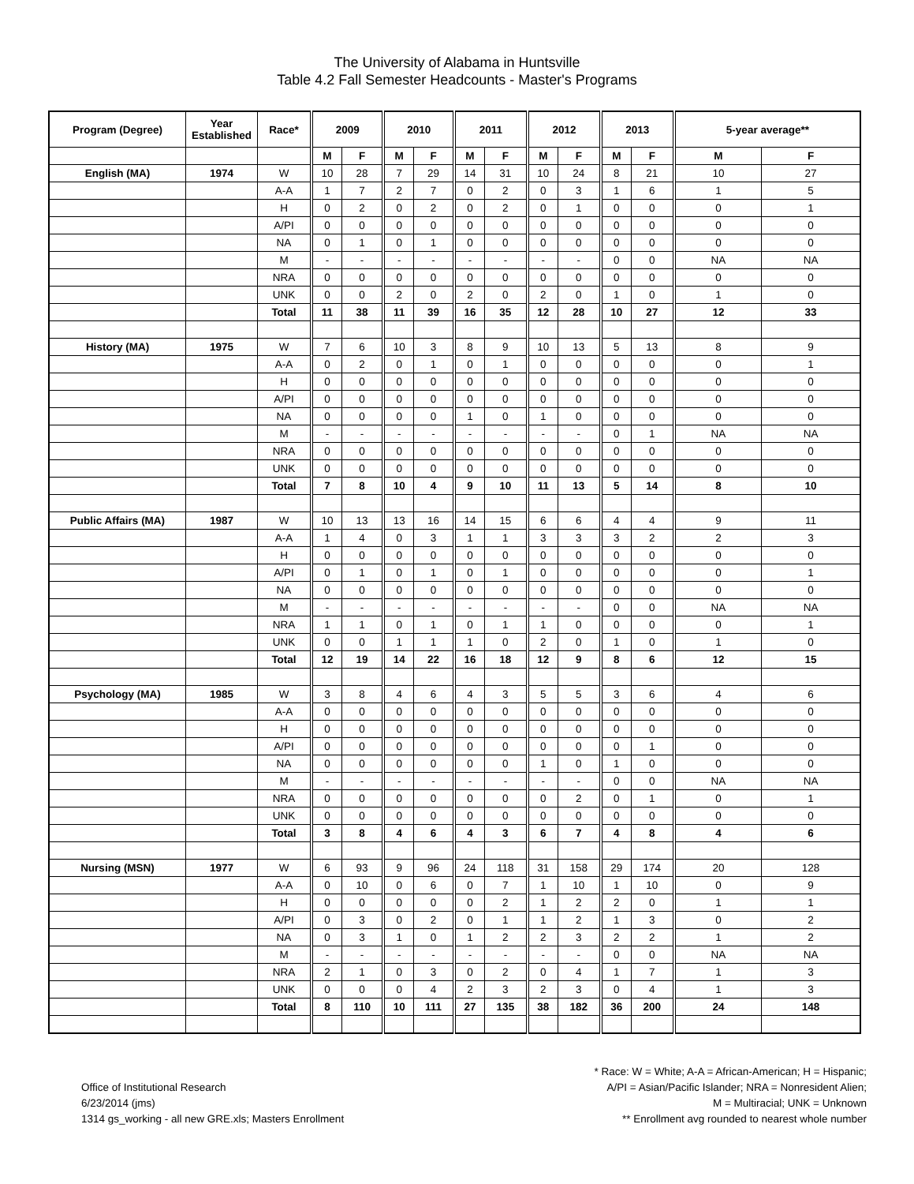The University of Alabama in Huntsville
Table 4.2 Fall Semester Headcounts - Master's Programs
| Program (Degree) | Year Established | Race* | 2009 | | 2010 | | 2011 | | 2012 | | 2013 | | 5-year average** | |
| --- | --- | --- | --- | --- | --- | --- | --- | --- | --- | --- | --- | --- | --- | --- |
| | | | M | F | M | F | M | F | M | F | M | F | M | F |
| English (MA) | 1974 | W | 10 | 28 | 7 | 29 | 14 | 31 | 10 | 24 | 8 | 21 | 10 | 27 |
| | | A-A | 1 | 7 | 2 | 7 | 0 | 2 | 0 | 3 | 1 | 6 | 1 | 5 |
| | | H | 0 | 2 | 0 | 2 | 0 | 2 | 0 | 1 | 0 | 0 | 0 | 1 |
| | | A/PI | 0 | 0 | 0 | 0 | 0 | 0 | 0 | 0 | 0 | 0 | 0 | 0 |
| | | NA | 0 | 1 | 0 | 1 | 0 | 0 | 0 | 0 | 0 | 0 | 0 | 0 |
| | | M | - | - | - | - | - | - | - | - | 0 | 0 | NA | NA |
| | | NRA | 0 | 0 | 0 | 0 | 0 | 0 | 0 | 0 | 0 | 0 | 0 | 0 |
| | | UNK | 0 | 0 | 2 | 0 | 2 | 0 | 2 | 0 | 1 | 0 | 1 | 0 |
| | | Total | 11 | 38 | 11 | 39 | 16 | 35 | 12 | 28 | 10 | 27 | 12 | 33 |
| History (MA) | 1975 | W | 7 | 6 | 10 | 3 | 8 | 9 | 10 | 13 | 5 | 13 | 8 | 9 |
| | | A-A | 0 | 2 | 0 | 1 | 0 | 1 | 0 | 0 | 0 | 0 | 0 | 1 |
| | | H | 0 | 0 | 0 | 0 | 0 | 0 | 0 | 0 | 0 | 0 | 0 | 0 |
| | | A/PI | 0 | 0 | 0 | 0 | 0 | 0 | 0 | 0 | 0 | 0 | 0 | 0 |
| | | NA | 0 | 0 | 0 | 0 | 1 | 0 | 1 | 0 | 0 | 0 | 0 | 0 |
| | | M | - | - | - | - | - | - | - | - | 0 | 1 | NA | NA |
| | | NRA | 0 | 0 | 0 | 0 | 0 | 0 | 0 | 0 | 0 | 0 | 0 | 0 |
| | | UNK | 0 | 0 | 0 | 0 | 0 | 0 | 0 | 0 | 0 | 0 | 0 | 0 |
| | | Total | 7 | 8 | 10 | 4 | 9 | 10 | 11 | 13 | 5 | 14 | 8 | 10 |
| Public Affairs (MA) | 1987 | W | 10 | 13 | 13 | 16 | 14 | 15 | 6 | 6 | 4 | 4 | 9 | 11 |
| | | A-A | 1 | 4 | 0 | 3 | 1 | 1 | 3 | 3 | 3 | 2 | 2 | 3 |
| | | H | 0 | 0 | 0 | 0 | 0 | 0 | 0 | 0 | 0 | 0 | 0 | 0 |
| | | A/PI | 0 | 1 | 0 | 1 | 0 | 1 | 0 | 0 | 0 | 0 | 0 | 1 |
| | | NA | 0 | 0 | 0 | 0 | 0 | 0 | 0 | 0 | 0 | 0 | 0 | 0 |
| | | M | - | - | - | - | - | - | - | - | 0 | 0 | NA | NA |
| | | NRA | 1 | 1 | 0 | 1 | 0 | 1 | 1 | 0 | 0 | 0 | 0 | 1 |
| | | UNK | 0 | 0 | 1 | 1 | 1 | 0 | 2 | 0 | 1 | 0 | 1 | 0 |
| | | Total | 12 | 19 | 14 | 22 | 16 | 18 | 12 | 9 | 8 | 6 | 12 | 15 |
| Psychology (MA) | 1985 | W | 3 | 8 | 4 | 6 | 4 | 3 | 5 | 5 | 3 | 6 | 4 | 6 |
| | | A-A | 0 | 0 | 0 | 0 | 0 | 0 | 0 | 0 | 0 | 0 | 0 | 0 |
| | | H | 0 | 0 | 0 | 0 | 0 | 0 | 0 | 0 | 0 | 0 | 0 | 0 |
| | | A/PI | 0 | 0 | 0 | 0 | 0 | 0 | 0 | 0 | 0 | 1 | 0 | 0 |
| | | NA | 0 | 0 | 0 | 0 | 0 | 0 | 1 | 0 | 1 | 0 | 0 | 0 |
| | | M | - | - | - | - | - | - | - | - | 0 | 0 | NA | NA |
| | | NRA | 0 | 0 | 0 | 0 | 0 | 0 | 0 | 2 | 0 | 1 | 0 | 1 |
| | | UNK | 0 | 0 | 0 | 0 | 0 | 0 | 0 | 0 | 0 | 0 | 0 | 0 |
| | | Total | 3 | 8 | 4 | 6 | 4 | 3 | 6 | 7 | 4 | 8 | 4 | 6 |
| Nursing (MSN) | 1977 | W | 6 | 93 | 9 | 96 | 24 | 118 | 31 | 158 | 29 | 174 | 20 | 128 |
| | | A-A | 0 | 10 | 0 | 6 | 0 | 7 | 1 | 10 | 1 | 10 | 0 | 9 |
| | | H | 0 | 0 | 0 | 0 | 0 | 2 | 1 | 2 | 2 | 0 | 1 | 1 |
| | | A/PI | 0 | 3 | 0 | 2 | 0 | 1 | 1 | 2 | 1 | 3 | 0 | 2 |
| | | NA | 0 | 3 | 1 | 0 | 1 | 2 | 2 | 3 | 2 | 2 | 1 | 2 |
| | | M | - | - | - | - | - | - | - | - | 0 | 0 | NA | NA |
| | | NRA | 2 | 1 | 0 | 3 | 0 | 2 | 0 | 4 | 1 | 7 | 1 | 3 |
| | | UNK | 0 | 0 | 0 | 4 | 2 | 3 | 2 | 3 | 0 | 4 | 1 | 3 |
| | | Total | 8 | 110 | 10 | 111 | 27 | 135 | 38 | 182 | 36 | 200 | 24 | 148 |
Office of Institutional Research
6/23/2014 (jms)
1314 gs_working - all new GRE.xls; Masters Enrollment
* Race: W = White; A-A = African-American; H = Hispanic;
A/PI = Asian/Pacific Islander; NRA = Nonresident Alien;
M = Multiracial; UNK = Unknown
** Enrollment avg rounded to nearest whole number